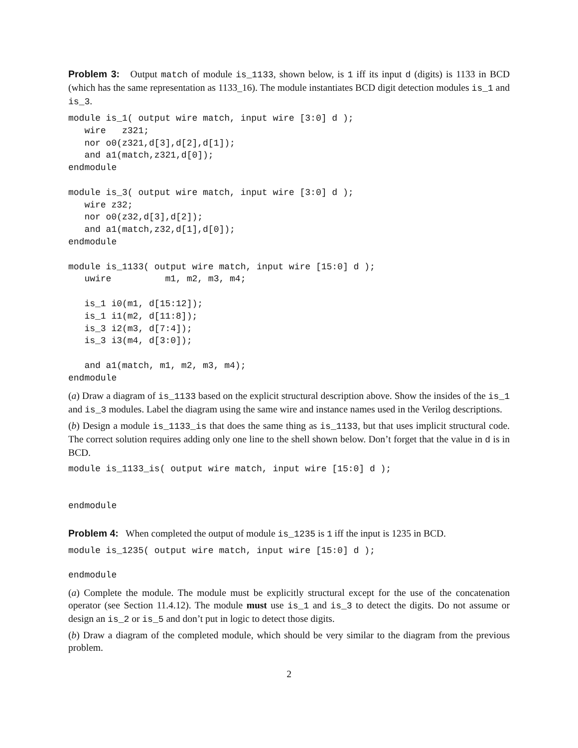Problem 3: Output match of module is_1133, shown below, is 1 iff its input d (digits) is 1133 in BCD (which has the same representation as 1133_16). The module instantiates BCD digit detection modules is_1 and is_3.
module is_1( output wire match, input wire [3:0] d );
   wire   z321;
   nor o0(z321,d[3],d[2],d[1]);
   and a1(match,z321,d[0]);
endmodule

module is_3( output wire match, input wire [3:0] d );
   wire z32;
   nor o0(z32,d[3],d[2]);
   and a1(match,z32,d[1],d[0]);
endmodule

module is_1133( output wire match, input wire [15:0] d );
   uwire          m1, m2, m3, m4;

   is_1 i0(m1, d[15:12]);
   is_1 i1(m2, d[11:8]);
   is_3 i2(m3, d[7:4]);
   is_3 i3(m4, d[3:0]);

   and a1(match, m1, m2, m3, m4);
endmodule
(a) Draw a diagram of is_1133 based on the explicit structural description above. Show the insides of the is_1 and is_3 modules. Label the diagram using the same wire and instance names used in the Verilog descriptions.
(b) Design a module is_1133_is that does the same thing as is_1133, but that uses implicit structural code. The correct solution requires adding only one line to the shell shown below. Don’t forget that the value in d is in BCD.
module is_1133_is( output wire match, input wire [15:0] d );


endmodule
Problem 4: When completed the output of module is_1235 is 1 iff the input is 1235 in BCD.
module is_1235( output wire match, input wire [15:0] d );

endmodule
(a) Complete the module. The module must be explicitly structural except for the use of the concatenation operator (see Section 11.4.12). The module must use is_1 and is_3 to detect the digits. Do not assume or design an is_2 or is_5 and don’t put in logic to detect those digits.
(b) Draw a diagram of the completed module, which should be very similar to the diagram from the previous problem.
2